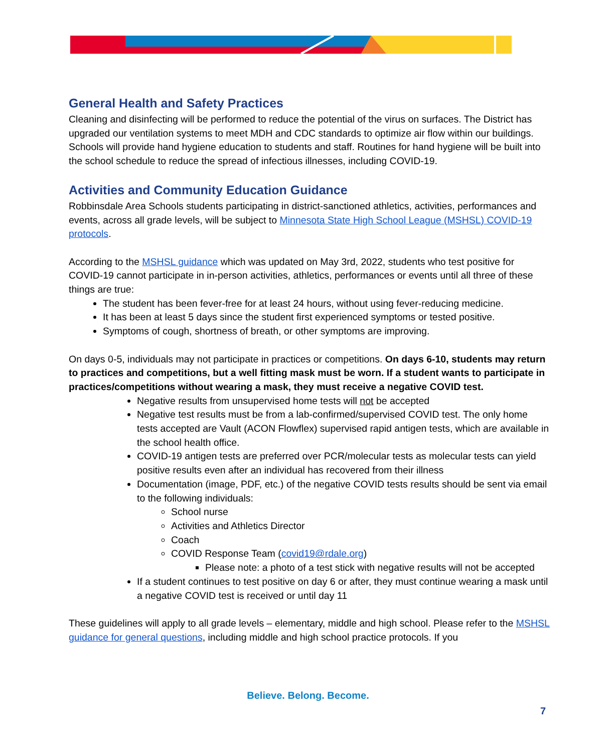General Health and Safety Practices
Cleaning and disinfecting will be performed to reduce the potential of the virus on surfaces. The District has upgraded our ventilation systems to meet MDH and CDC standards to optimize air flow within our buildings. Schools will provide hand hygiene education to students and staff. Routines for hand hygiene will be built into the school schedule to reduce the spread of infectious illnesses, including COVID-19.
Activities and Community Education Guidance
Robbinsdale Area Schools students participating in district-sanctioned athletics, activities, performances and events, across all grade levels, will be subject to Minnesota State High School League (MSHSL) COVID-19 protocols.
According to the MSHSL guidance which was updated on May 3rd, 2022, students who test positive for COVID-19 cannot participate in in-person activities, athletics, performances or events until all three of these things are true:
The student has been fever-free for at least 24 hours, without using fever-reducing medicine.
It has been at least 5 days since the student first experienced symptoms or tested positive.
Symptoms of cough, shortness of breath, or other symptoms are improving.
On days 0-5, individuals may not participate in practices or competitions. On days 6-10, students may return to practices and competitions, but a well fitting mask must be worn. If a student wants to participate in practices/competitions without wearing a mask, they must receive a negative COVID test.
Negative results from unsupervised home tests will not be accepted
Negative test results must be from a lab-confirmed/supervised COVID test. The only home tests accepted are Vault (ACON Flowflex) supervised rapid antigen tests, which are available in the school health office.
COVID-19 antigen tests are preferred over PCR/molecular tests as molecular tests can yield positive results even after an individual has recovered from their illness
Documentation (image, PDF, etc.) of the negative COVID tests results should be sent via email to the following individuals:
School nurse
Activities and Athletics Director
Coach
COVID Response Team (covid19@rdale.org)
Please note: a photo of a test stick with negative results will not be accepted
If a student continues to test positive on day 6 or after, they must continue wearing a mask until a negative COVID test is received or until day 11
These guidelines will apply to all grade levels – elementary, middle and high school. Please refer to the MSHSL guidance for general questions, including middle and high school practice protocols. If you
Believe. Belong. Become.
7